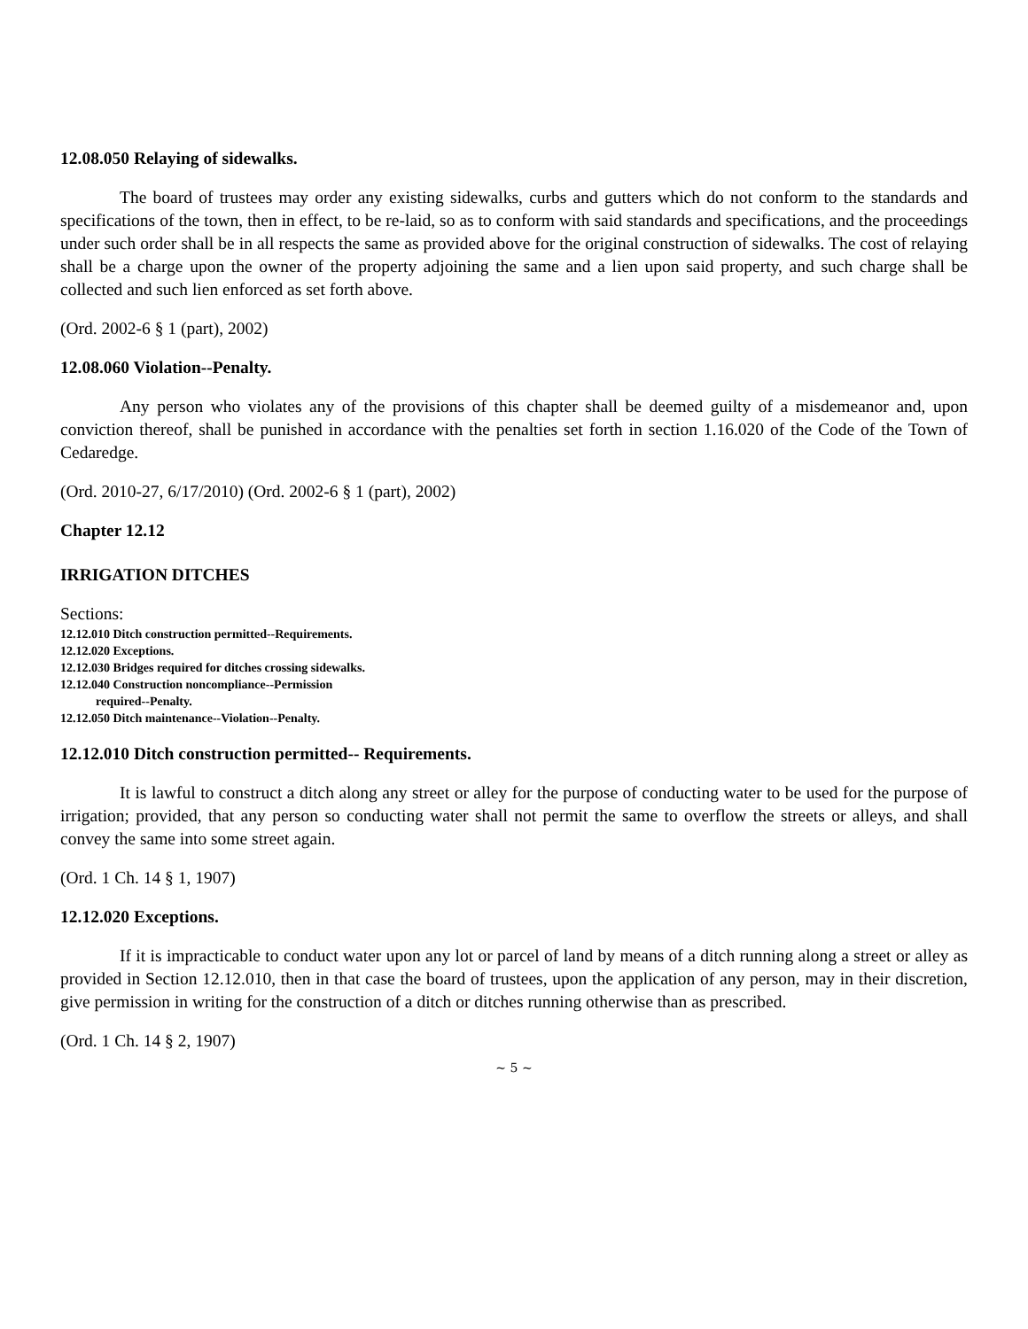12.08.050 Relaying of sidewalks.
The board of trustees may order any existing sidewalks, curbs and gutters which do not conform to the standards and specifications of the town, then in effect, to be re-laid, so as to conform with said standards and specifications, and the proceedings under such order shall be in all respects the same as provided above for the original construction of sidewalks. The cost of relaying shall be a charge upon the owner of the property adjoining the same and a lien upon said property, and such charge shall be collected and such lien enforced as set forth above.
(Ord. 2002-6 § 1 (part), 2002)
12.08.060 Violation--Penalty.
Any person who violates any of the provisions of this chapter shall be deemed guilty of a misdemeanor and, upon conviction thereof, shall be punished in accordance with the penalties set forth in section 1.16.020 of the Code of the Town of Cedaredge.
(Ord. 2010-27, 6/17/2010) (Ord. 2002-6 § 1 (part), 2002)
Chapter 12.12
IRRIGATION DITCHES
Sections:
12.12.010 Ditch construction permitted--Requirements.
12.12.020 Exceptions.
12.12.030 Bridges required for ditches crossing sidewalks.
12.12.040 Construction noncompliance--Permission
required--Penalty.
12.12.050 Ditch maintenance--Violation--Penalty.
12.12.010 Ditch construction permitted-- Requirements.
It is lawful to construct a ditch along any street or alley for the purpose of conducting water to be used for the purpose of irrigation; provided, that any person so conducting water shall not permit the same to overflow the streets or alleys, and shall convey the same into some street again.
(Ord. 1 Ch. 14 § 1, 1907)
12.12.020 Exceptions.
If it is impracticable to conduct water upon any lot or parcel of land by means of a ditch running along a street or alley as provided in Section 12.12.010, then in that case the board of trustees, upon the application of any person, may in their discretion, give permission in writing for the construction of a ditch or ditches running otherwise than as prescribed.
(Ord. 1 Ch. 14 § 2, 1907)
~ 5 ~